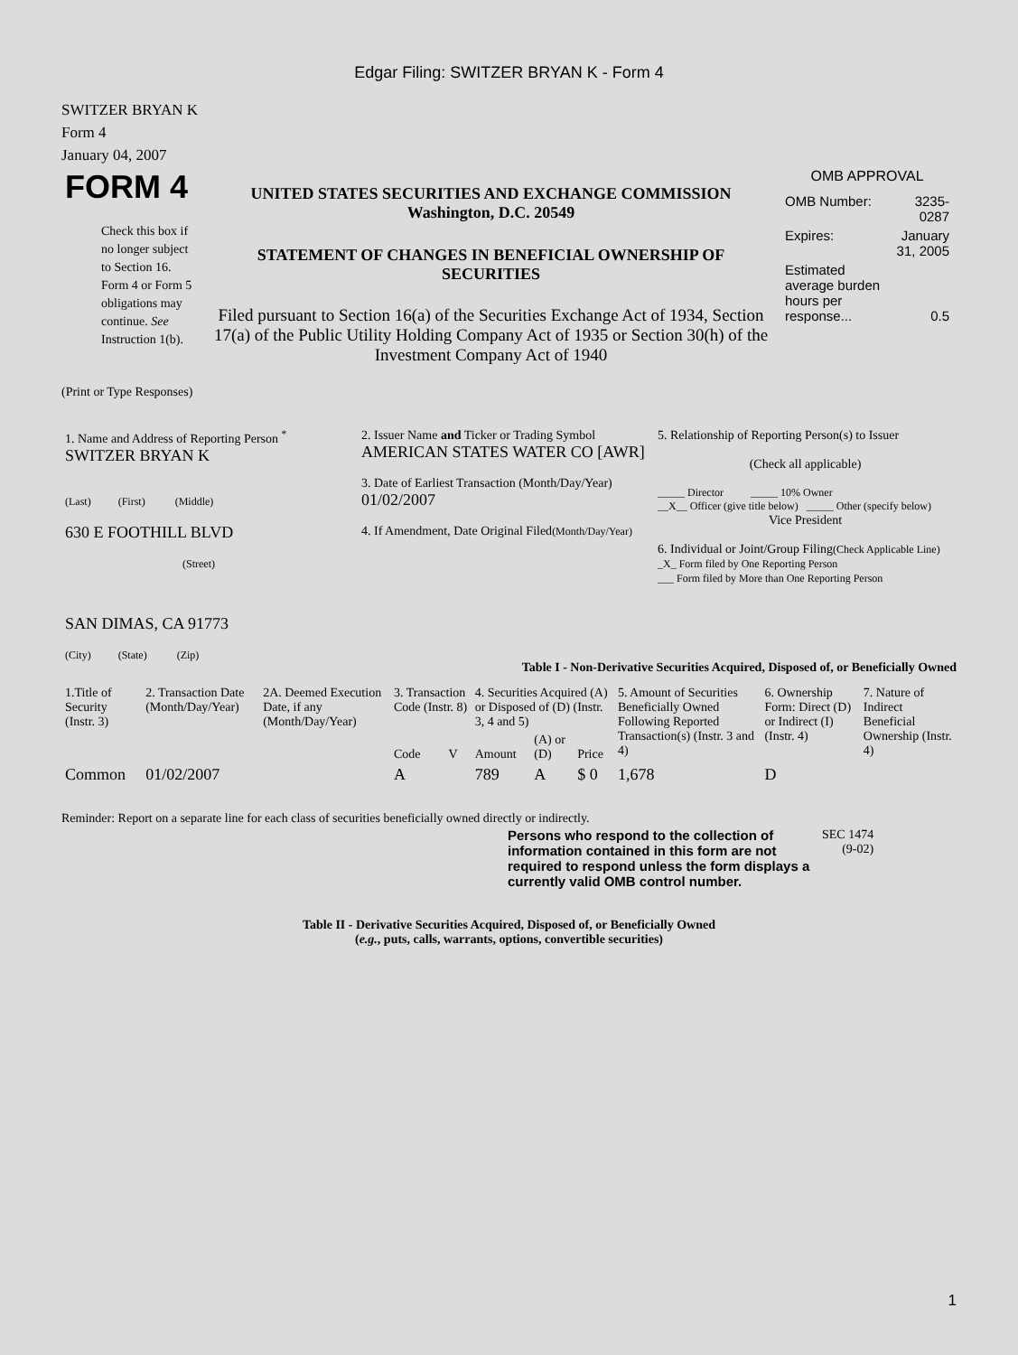Edgar Filing: SWITZER BRYAN K - Form 4
SWITZER BRYAN K
Form 4
January 04, 2007
| FORM 4 Check this box if no longer subject to Section 16. Form 4 or Form 5 obligations may continue. See Instruction 1(b). | UNITED STATES SECURITIES AND EXCHANGE COMMISSION Washington, D.C. 20549 STATEMENT OF CHANGES IN BENEFICIAL OWNERSHIP OF SECURITIES Filed pursuant to Section 16(a) of the Securities Exchange Act of 1934, Section 17(a) of the Public Utility Holding Company Act of 1935 or Section 30(h) of the Investment Company Act of 1940 | OMB APPROVAL / OMB Number: / 3235-0287 / / Expires: / January 31, 2005 / / Estimated average burden hours per response... / 0.5 / |
(Print or Type Responses)
| 1. Name and Address of Reporting Person <sup>*</sup> SWITZER BRYAN K (Last) (First) (Middle) 630 E FOOTHILL BLVD (Street) SAN DIMAS, CA 91773 (City) (State) (Zip) | 2. Issuer Name and Ticker or Trading Symbol AMERICAN STATES WATER CO [AWR] 3. Date of Earliest Transaction (Month/Day/Year) 01/02/2007 4. If Amendment, Date Original Filed (Month/Day/Year) | 5. Relationship of Reporting Person(s) to Issuer (Check all applicable) _____ Director _____ 10% Owner __X__ Officer (give title below) _____ Other (specify below) Vice President 6. Individual or Joint/Group Filing (Check Applicable Line) _X_ Form filed by One Reporting Person ___ Form filed by More than One Reporting Person |
Table I - Non-Derivative Securities Acquired, Disposed of, or Beneficially Owned
| 1.Title of Security (Instr. 3) | 2. Transaction Date (Month/Day/Year) | 2A. Deemed Execution Date, if any (Month/Day/Year) | 3. Transaction Code (Instr. 8) | | 4. Securities Acquired (A) or Disposed of (D) (Instr. 3, 4 and 5) | | | 5. Amount of Securities Beneficially Owned Following Reported Transaction(s) (Instr. 3 and 4) | 6. Ownership Form: Direct (D) or Indirect (I) (Instr. 4) | 7. Nature of Indirect Beneficial Ownership (Instr. 4) |
| --- | --- | --- | --- | --- | --- | --- | --- | --- | --- | --- |
| | | | Code | V | Amount | (A) or (D) | Price | | | |
| Common | 01/02/2007 | | A | | 789 | A | $ 0 | 1,678 | D | |
Reminder: Report on a separate line for each class of securities beneficially owned directly or indirectly.
| Persons who respond to the collection of information contained in this form are not required to respond unless the form displays a currently valid OMB control number. | SEC 1474 (9-02) |
Table II - Derivative Securities Acquired, Disposed of, or Beneficially Owned
(e.g., puts, calls, warrants, options, convertible securities)
1